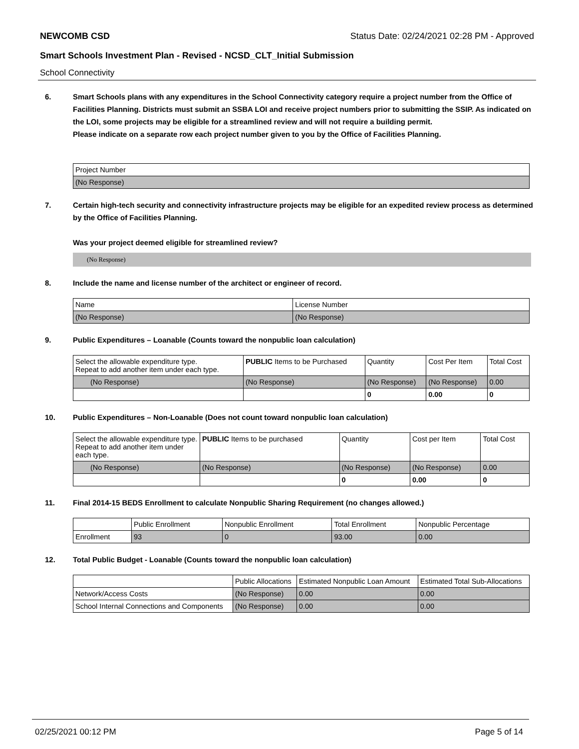NEWCOMB CSD Status Date: 02/24/2021 02:28 PM - Approved
Smart Schools Investment Plan - Revised - NCSD_CLT_Initial Submission
School Connectivity
6. Smart Schools plans with any expenditures in the School Connectivity category require a project number from the Office of Facilities Planning. Districts must submit an SSBA LOI and receive project numbers prior to submitting the SSIP. As indicated on the LOI, some projects may be eligible for a streamlined review and will not require a building permit.
Please indicate on a separate row each project number given to you by the Office of Facilities Planning.
| Project Number |
| (No Response) |
7. Certain high-tech security and connectivity infrastructure projects may be eligible for an expedited review process as determined by the Office of Facilities Planning.
Was your project deemed eligible for streamlined review?
(No Response)
8. Include the name and license number of the architect or engineer of record.
| Name | License Number |
| (No Response) | (No Response) |
9. Public Expenditures – Loanable (Counts toward the nonpublic loan calculation)
| Select the allowable expenditure type. Repeat to add another item under each type. | PUBLIC Items to be Purchased | Quantity | Cost Per Item | Total Cost |
| (No Response) | (No Response) | (No Response) | (No Response) | 0.00 |
| | | 0 | 0.00 | 0 |
10. Public Expenditures – Non-Loanable (Does not count toward nonpublic loan calculation)
| Select the allowable expenditure type. Repeat to add another item under each type. | PUBLIC Items to be purchased | Quantity | Cost per Item | Total Cost |
| (No Response) | (No Response) | (No Response) | (No Response) | 0.00 |
| | | 0 | 0.00 | 0 |
11. Final 2014-15 BEDS Enrollment to calculate Nonpublic Sharing Requirement (no changes allowed.)
| | Public Enrollment | Nonpublic Enrollment | Total Enrollment | Nonpublic Percentage |
| Enrollment | 93 | 0 | 93.00 | 0.00 |
12. Total Public Budget - Loanable (Counts toward the nonpublic loan calculation)
| | Public Allocations | Estimated Nonpublic Loan Amount | Estimated Total Sub-Allocations |
| Network/Access Costs | (No Response) | 0.00 | 0.00 |
| School Internal Connections and Components | (No Response) | 0.00 | 0.00 |
02/25/2021 00:12 PM Page 5 of 14